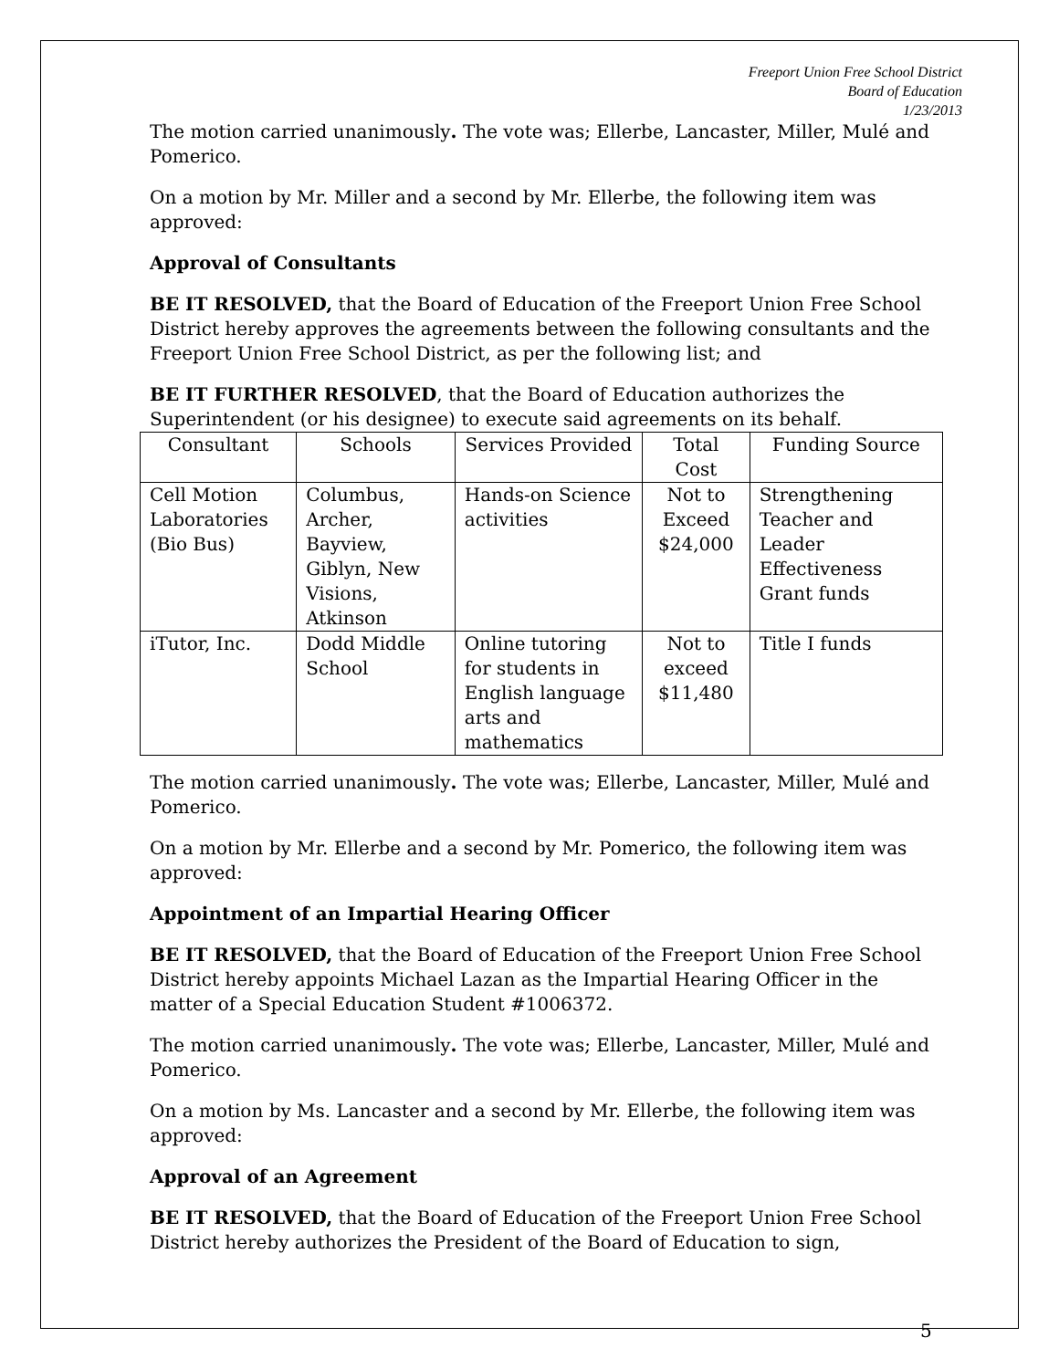Freeport Union Free School District
Board of Education
1/23/2013
The motion carried unanimously. The vote was; Ellerbe, Lancaster, Miller, Mulé and Pomerico.
On a motion by Mr. Miller and a second by Mr. Ellerbe, the following item was approved:
Approval of Consultants
BE IT RESOLVED, that the Board of Education of the Freeport Union Free School District hereby approves the agreements between the following consultants and the Freeport Union Free School District, as per the following list; and
BE IT FURTHER RESOLVED, that the Board of Education authorizes the Superintendent (or his designee) to execute said agreements on its behalf.
| Consultant | Schools | Services Provided | Total Cost | Funding Source |
| --- | --- | --- | --- | --- |
| Cell Motion Laboratories (Bio Bus) | Columbus, Archer, Bayview, Giblyn, New Visions, Atkinson | Hands-on Science activities | Not to Exceed $24,000 | Strengthening Teacher and Leader Effectiveness Grant funds |
| iTutor, Inc. | Dodd Middle School | Online tutoring for students in English language arts and mathematics | Not to exceed $11,480 | Title I funds |
The motion carried unanimously. The vote was; Ellerbe, Lancaster, Miller, Mulé and Pomerico.
On a motion by Mr. Ellerbe and a second by Mr. Pomerico, the following item was approved:
Appointment of an Impartial Hearing Officer
BE IT RESOLVED, that the Board of Education of the Freeport Union Free School District hereby appoints Michael Lazan as the Impartial Hearing Officer in the matter of a Special Education Student #1006372.
The motion carried unanimously. The vote was; Ellerbe, Lancaster, Miller, Mulé and Pomerico.
On a motion by Ms. Lancaster and a second by Mr. Ellerbe, the following item was approved:
Approval of an Agreement
BE IT RESOLVED, that the Board of Education of the Freeport Union Free School District hereby authorizes the President of the Board of Education to sign,
5